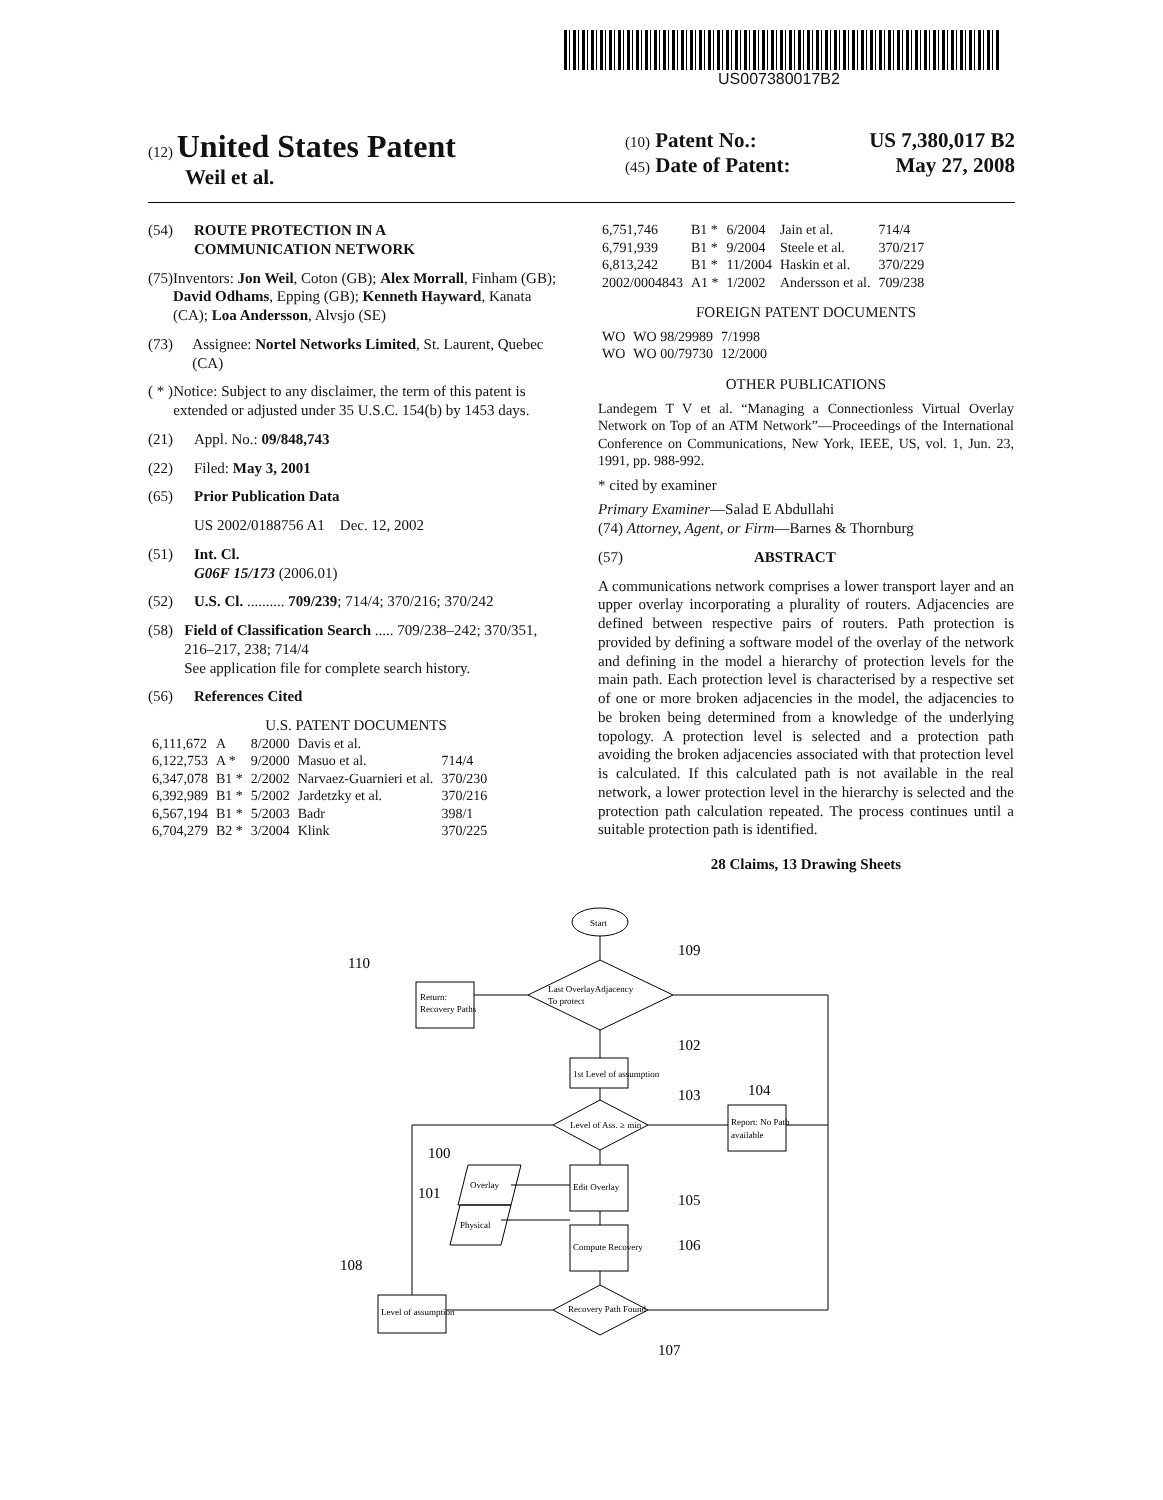US007380017B2
(12) United States Patent
Weil et al.
(10) Patent No.: US 7,380,017 B2
(45) Date of Patent: May 27, 2008
(54) ROUTE PROTECTION IN A
COMMUNICATION NETWORK
(75) Inventors: Jon Weil, Coton (GB); Alex Morrall, Finham (GB); David Odhams, Epping (GB); Kenneth Hayward, Kanata (CA); Loa Andersson, Alvsjo (SE)
(73) Assignee: Nortel Networks Limited, St. Laurent, Quebec (CA)
( * ) Notice: Subject to any disclaimer, the term of this patent is extended or adjusted under 35 U.S.C. 154(b) by 1453 days.
(21) Appl. No.: 09/848,743
(22) Filed: May 3, 2001
(65) Prior Publication Data
US 2002/0188756 A1 Dec. 12, 2002
(51) Int. Cl.
G06F 15/173 (2006.01)
(52) U.S. Cl. .......... 709/239; 714/4; 370/216; 370/242
(58) Field of Classification Search ..... 709/238–242; 370/351, 216–217, 238; 714/4
See application file for complete search history.
(56) References Cited
U.S. PATENT DOCUMENTS
| 6,111,672 | A | 8/2000 | Davis et al. | |
| 6,122,753 | A * | 9/2000 | Masuo et al. | 714/4 |
| 6,347,078 | B1 * | 2/2002 | Narvaez-Guarnieri et al. | 370/230 |
| 6,392,989 | B1 * | 5/2002 | Jardetzky et al. | 370/216 |
| 6,567,194 | B1 * | 5/2003 | Badr | 398/1 |
| 6,704,279 | B2 * | 3/2004 | Klink | 370/225 |
| 6,751,746 | B1 * | 6/2004 | Jain et al. | 714/4 |
| 6,791,939 | B1 * | 9/2004 | Steele et al. | 370/217 |
| 6,813,242 | B1 * | 11/2004 | Haskin et al. | 370/229 |
| 2002/0004843 | A1 * | 1/2002 | Andersson et al. | 709/238 |
FOREIGN PATENT DOCUMENTS
| WO | WO 98/29989 | 7/1998 |
| WO | WO 00/79730 | 12/2000 |
OTHER PUBLICATIONS
Landegem T V et al. “Managing a Connectionless Virtual Overlay Network on Top of an ATM Network”—Proceedings of the International Conference on Communications, New York, IEEE, US, vol. 1, Jun. 23, 1991, pp. 988-992.
* cited by examiner
Primary Examiner—Salad E Abdullahi
(74) Attorney, Agent, or Firm—Barnes & Thornburg
(57) ABSTRACT
A communications network comprises a lower transport layer and an upper overlay incorporating a plurality of routers. Adjacencies are defined between respective pairs of routers. Path protection is provided by defining a software model of the overlay of the network and defining in the model a hierarchy of protection levels for the main path. Each protection level is characterised by a respective set of one or more broken adjacencies in the model, the adjacencies to be broken being determined from a knowledge of the underlying topology. A protection level is selected and a protection path avoiding the broken adjacencies associated with that protection level is calculated. If this calculated path is not available in the real network, a lower protection level in the hierarchy is selected and the protection path calculation repeated. The process continues until a suitable protection path is identified.
28 Claims, 13 Drawing Sheets
Start
Last OverlayAdjacency
To protect
Return:
Recovery Paths
1st Level of assumption
Level of Ass. ≥ min
Report: No Path
available
Overlay
Physical
Edit Overlay
Compute Recovery
Recovery Path Found
Level of assumption
109
110
102
103
104
100
101
105
106
108
107